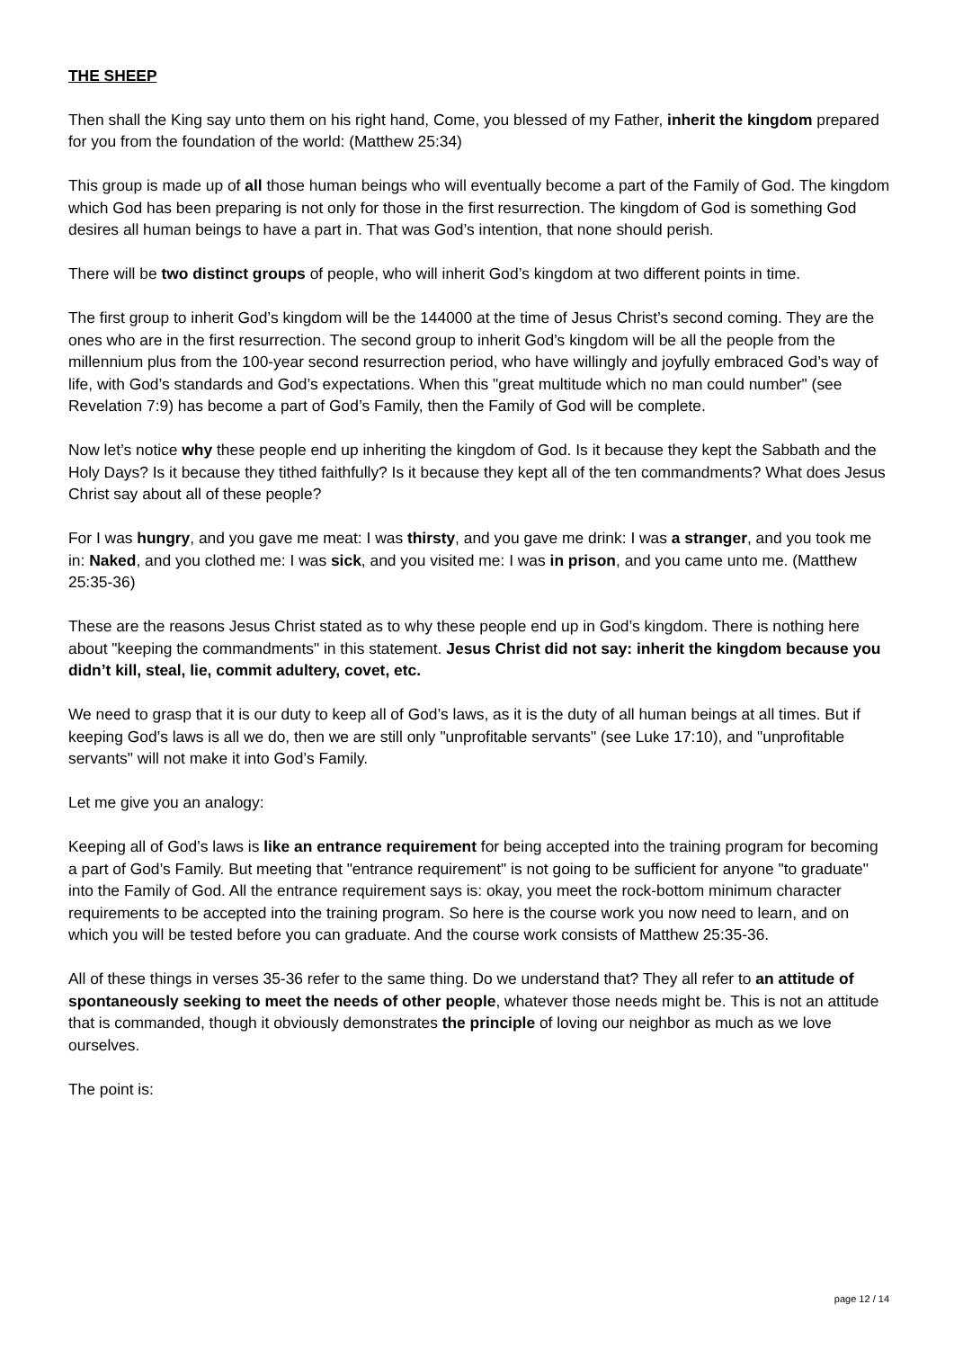THE SHEEP
Then shall the King say unto them on his right hand, Come, you blessed of my Father, inherit the kingdom prepared for you from the foundation of the world: (Matthew 25:34)
This group is made up of all those human beings who will eventually become a part of the Family of God. The kingdom which God has been preparing is not only for those in the first resurrection. The kingdom of God is something God desires all human beings to have a part in. That was God’s intention, that none should perish.
There will be two distinct groups of people, who will inherit God’s kingdom at two different points in time.
The first group to inherit God’s kingdom will be the 144000 at the time of Jesus Christ’s second coming. They are the ones who are in the first resurrection. The second group to inherit God’s kingdom will be all the people from the millennium plus from the 100-year second resurrection period, who have willingly and joyfully embraced God’s way of life, with God’s standards and God’s expectations. When this "great multitude which no man could number" (see Revelation 7:9) has become a part of God’s Family, then the Family of God will be complete.
Now let’s notice why these people end up inheriting the kingdom of God. Is it because they kept the Sabbath and the Holy Days? Is it because they tithed faithfully? Is it because they kept all of the ten commandments? What does Jesus Christ say about all of these people?
For I was hungry, and you gave me meat: I was thirsty, and you gave me drink: I was a stranger, and you took me in: Naked, and you clothed me: I was sick, and you visited me: I was in prison, and you came unto me. (Matthew 25:35-36)
These are the reasons Jesus Christ stated as to why these people end up in God’s kingdom. There is nothing here about "keeping the commandments" in this statement. Jesus Christ did not say: inherit the kingdom because you didn’t kill, steal, lie, commit adultery, covet, etc.
We need to grasp that it is our duty to keep all of God’s laws, as it is the duty of all human beings at all times. But if keeping God’s laws is all we do, then we are still only "unprofitable servants" (see Luke 17:10), and "unprofitable servants" will not make it into God’s Family.
Let me give you an analogy:
Keeping all of God’s laws is like an entrance requirement for being accepted into the training program for becoming a part of God’s Family. But meeting that "entrance requirement" is not going to be sufficient for anyone "to graduate" into the Family of God. All the entrance requirement says is: okay, you meet the rock-bottom minimum character requirements to be accepted into the training program. So here is the course work you now need to learn, and on which you will be tested before you can graduate. And the course work consists of Matthew 25:35-36.
All of these things in verses 35-36 refer to the same thing. Do we understand that? They all refer to an attitude of spontaneously seeking to meet the needs of other people, whatever those needs might be. This is not an attitude that is commanded, though it obviously demonstrates the principle of loving our neighbor as much as we love ourselves.
The point is:
page 12 / 14